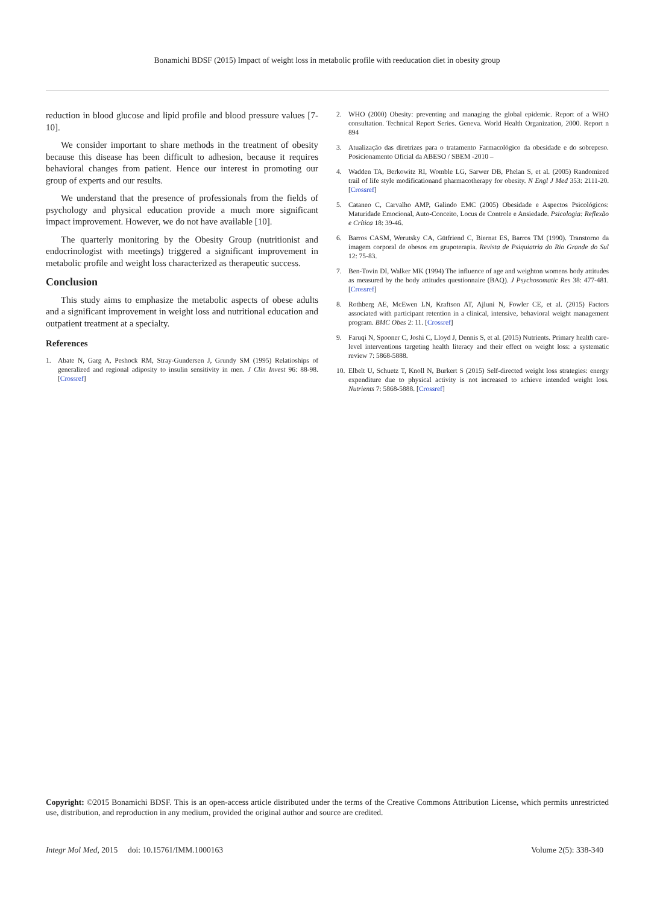Bonamichi BDSF (2015) Impact of weight loss in metabolic profile with reeducation diet in obesity group
reduction in blood glucose and lipid profile and blood pressure values [7-10].
We consider important to share methods in the treatment of obesity because this disease has been difficult to adhesion, because it requires behavioral changes from patient. Hence our interest in promoting our group of experts and our results.
We understand that the presence of professionals from the fields of psychology and physical education provide a much more significant impact improvement. However, we do not have available [10].
The quarterly monitoring by the Obesity Group (nutritionist and endocrinologist with meetings) triggered a significant improvement in metabolic profile and weight loss characterized as therapeutic success.
Conclusion
This study aims to emphasize the metabolic aspects of obese adults and a significant improvement in weight loss and nutritional education and outpatient treatment at a specialty.
References
1. Abate N, Garg A, Peshock RM, Stray-Gundersen J, Grundy SM (1995) Relatioships of generalized and regional adiposity to insulin sensitivity in men. J Clin Invest 96: 88-98. [Crossref]
2. WHO (2000) Obesity: preventing and managing the global epidemic. Report of a WHO consultation. Technical Report Series. Geneva. World Health Organization, 2000. Report n 894
3. Atualização das diretrizes para o tratamento Farmacológico da obesidade e do sobrepeso. Posicionamento Oficial da ABESO / SBEM -2010 –
4. Wadden TA, Berkowitz RI, Womble LG, Sarwer DB, Phelan S, et al. (2005) Randomized trail of life style modificationand pharmacotherapy for obesity. N Engl J Med 353: 2111-20. [Crossref]
5. Cataneo C, Carvalho AMP, Galindo EMC (2005) Obesidade e Aspectos Psicológicos: Maturidade Emocional, Auto-Conceito, Locus de Controle e Ansiedade. Psicologia: Reflexão e Crítica 18: 39-46.
6. Barros CASM, Werutsky CA, Gütfriend C, Biernat ES, Barros TM (1990). Transtorno da imagem corporal de obesos em grupoterapia. Revista de Psiquiatria do Rio Grande do Sul 12: 75-83.
7. Ben-Tovin DI, Walker MK (1994) The influence of age and weighton womens body attitudes as measured by the body attitudes questionnaire (BAQ). J Psychosomatic Res 38: 477-481. [Crossref]
8. Rothberg AE, McEwen LN, Kraftson AT, Ajluni N, Fowler CE, et al. (2015) Factors associated with participant retention in a clinical, intensive, behavioral weight management program. BMC Obes 2: 11. [Crossref]
9. Faruqi N, Spooner C, Joshi C, Lloyd J, Dennis S, et al. (2015) Nutrients. Primary health care-level interventions targeting health literacy and their effect on weight loss: a systematic review 7: 5868-5888.
10. Elbelt U, Schuetz T, Knoll N, Burkert S (2015) Self-directed weight loss strategies: energy expenditure due to physical activity is not increased to achieve intended weight loss. Nutrients 7: 5868-5888. [Crossref]
Copyright: ©2015 Bonamichi BDSF. This is an open-access article distributed under the terms of the Creative Commons Attribution License, which permits unrestricted use, distribution, and reproduction in any medium, provided the original author and source are credited.
Integr Mol Med, 2015 doi: 10.15761/IMM.1000163 Volume 2(5): 338-340